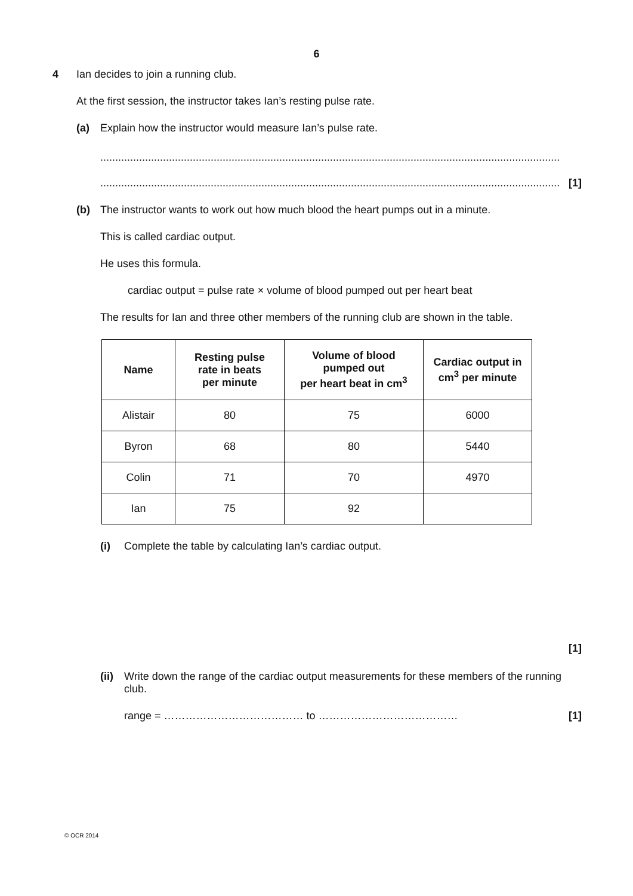6
4 Ian decides to join a running club.
At the first session, the instructor takes Ian’s resting pulse rate.
(a) Explain how the instructor would measure Ian’s pulse rate.
..........................................................................................................................................................
.......................................................................................................................................................... [1]
(b) The instructor wants to work out how much blood the heart pumps out in a minute.
This is called cardiac output.
He uses this formula.
cardiac output = pulse rate × volume of blood pumped out per heart beat
The results for Ian and three other members of the running club are shown in the table.
| Name | Resting pulse rate in beats per minute | Volume of blood pumped out per heart beat in cm<sup>3</sup> | Cardiac output in cm<sup>3</sup> per minute |
| --- | --- | --- | --- |
| Alistair | 80 | 75 | 6000 |
| Byron | 68 | 80 | 5440 |
| Colin | 71 | 70 | 4970 |
| Ian | 75 | 92 | |
(i) Complete the table by calculating Ian’s cardiac output.
[1]
(ii)
Write down the range of the cardiac output measurements for these members of the running club.
range = ………………………………… to …………………………………
[1]
© OCR 2014